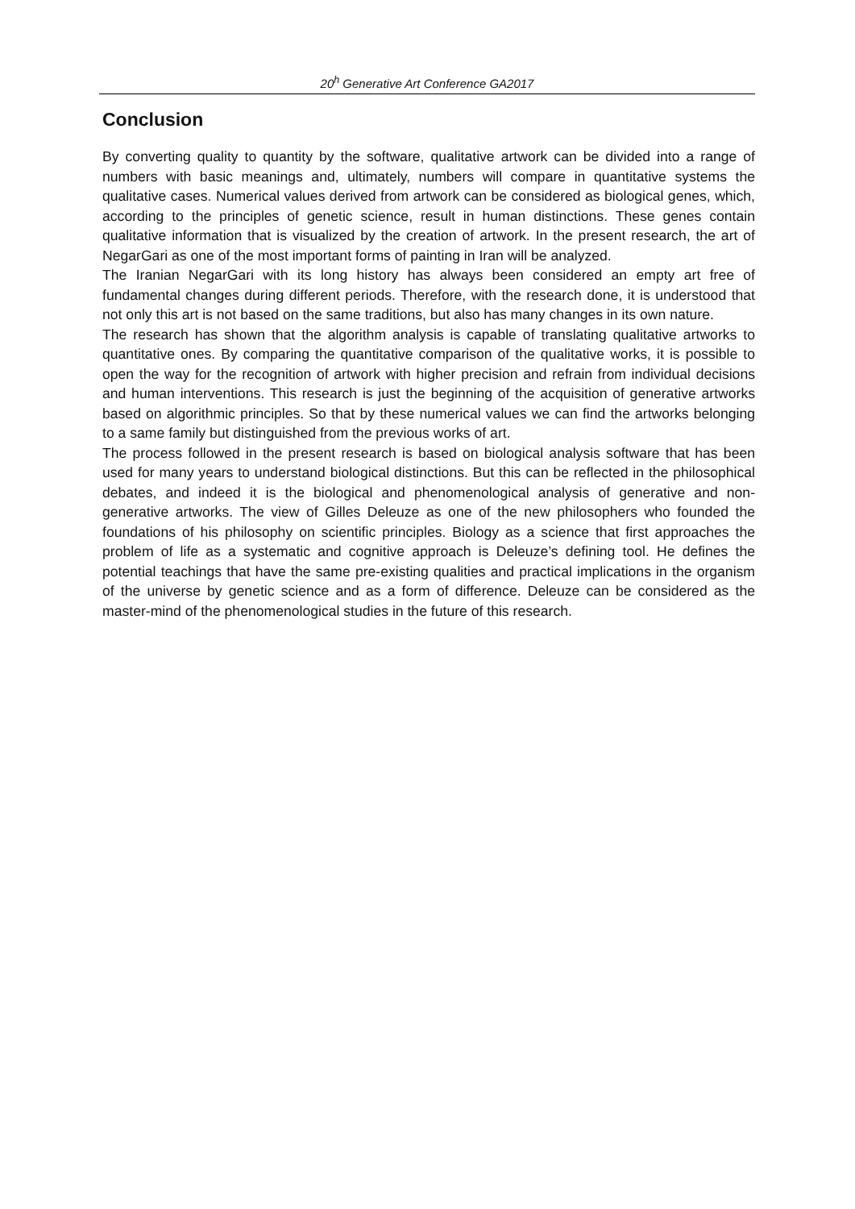20<sup>h</sup> Generative Art Conference GA2017
Conclusion
By converting quality to quantity by the software, qualitative artwork can be divided into a range of numbers with basic meanings and, ultimately, numbers will compare in quantitative systems the qualitative cases. Numerical values derived from artwork can be considered as biological genes, which, according to the principles of genetic science, result in human distinctions. These genes contain qualitative information that is visualized by the creation of artwork. In the present research, the art of NegarGari as one of the most important forms of painting in Iran will be analyzed.
The Iranian NegarGari with its long history has always been considered an empty art free of fundamental changes during different periods. Therefore, with the research done, it is understood that not only this art is not based on the same traditions, but also has many changes in its own nature.
The research has shown that the algorithm analysis is capable of translating qualitative artworks to quantitative ones. By comparing the quantitative comparison of the qualitative works, it is possible to open the way for the recognition of artwork with higher precision and refrain from individual decisions and human interventions. This research is just the beginning of the acquisition of generative artworks based on algorithmic principles. So that by these numerical values we can find the artworks belonging to a same family but distinguished from the previous works of art.
The process followed in the present research is based on biological analysis software that has been used for many years to understand biological distinctions. But this can be reflected in the philosophical debates, and indeed it is the biological and phenomenological analysis of generative and non-generative artworks. The view of Gilles Deleuze as one of the new philosophers who founded the foundations of his philosophy on scientific principles. Biology as a science that first approaches the problem of life as a systematic and cognitive approach is Deleuze’s defining tool. He defines the potential teachings that have the same pre-existing qualities and practical implications in the organism of the universe by genetic science and as a form of difference. Deleuze can be considered as the master-mind of the phenomenological studies in the future of this research.